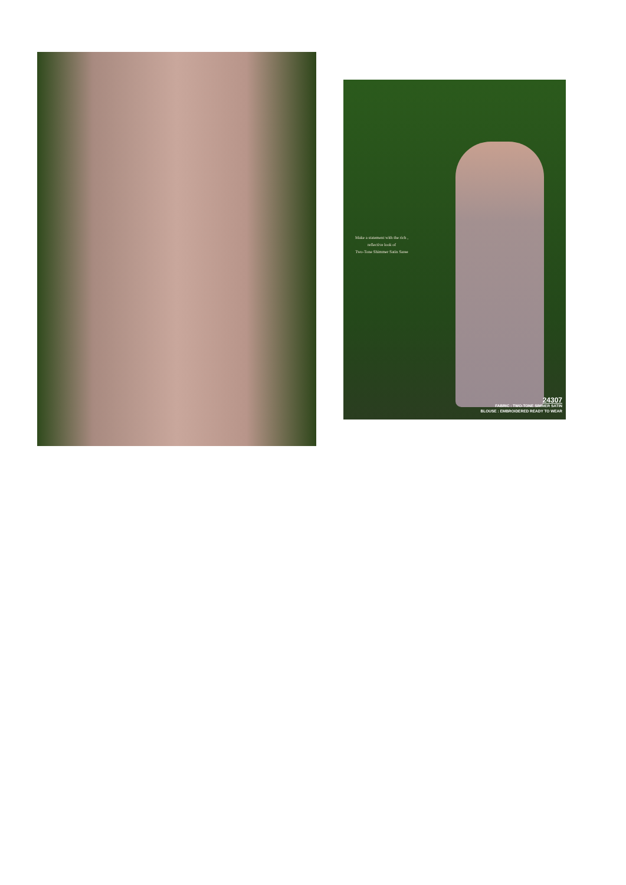Make a statement with the rich ,
reflective look of
Two-Tone Shimmer Satin Saree
24307
FABRIC : TWO-TONE SIMMER SATIN
BLOUSE : EMBROIDERED READY TO WEAR